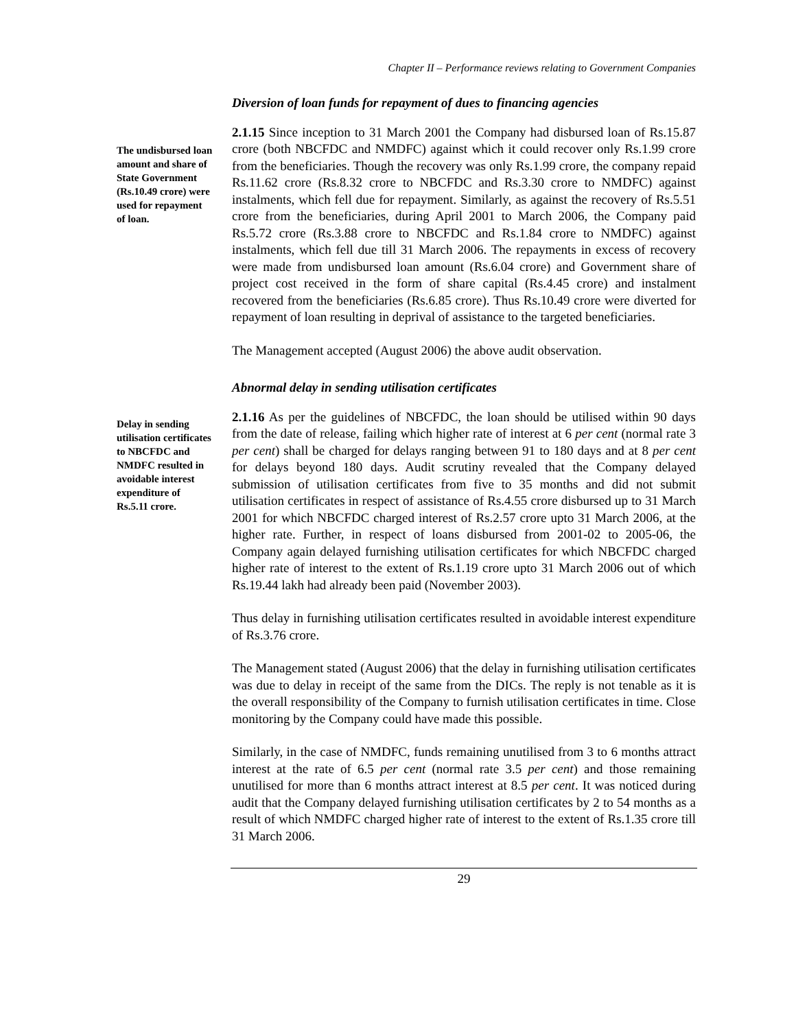Chapter II – Performance reviews relating to Government Companies
Diversion of loan funds for repayment of dues to financing agencies
The undisbursed loan amount and share of State Government (Rs.10.49 crore) were used for repayment of loan.
2.1.15 Since inception to 31 March 2001 the Company had disbursed loan of Rs.15.87 crore (both NBCFDC and NMDFC) against which it could recover only Rs.1.99 crore from the beneficiaries. Though the recovery was only Rs.1.99 crore, the company repaid Rs.11.62 crore (Rs.8.32 crore to NBCFDC and Rs.3.30 crore to NMDFC) against instalments, which fell due for repayment. Similarly, as against the recovery of Rs.5.51 crore from the beneficiaries, during April 2001 to March 2006, the Company paid Rs.5.72 crore (Rs.3.88 crore to NBCFDC and Rs.1.84 crore to NMDFC) against instalments, which fell due till 31 March 2006. The repayments in excess of recovery were made from undisbursed loan amount (Rs.6.04 crore) and Government share of project cost received in the form of share capital (Rs.4.45 crore) and instalment recovered from the beneficiaries (Rs.6.85 crore). Thus Rs.10.49 crore were diverted for repayment of loan resulting in deprival of assistance to the targeted beneficiaries.
The Management accepted (August 2006) the above audit observation.
Abnormal delay in sending utilisation certificates
Delay in sending utilisation certificates to NBCFDC and NMDFC resulted in avoidable interest expenditure of Rs.5.11 crore.
2.1.16 As per the guidelines of NBCFDC, the loan should be utilised within 90 days from the date of release, failing which higher rate of interest at 6 per cent (normal rate 3 per cent) shall be charged for delays ranging between 91 to 180 days and at 8 per cent for delays beyond 180 days. Audit scrutiny revealed that the Company delayed submission of utilisation certificates from five to 35 months and did not submit utilisation certificates in respect of assistance of Rs.4.55 crore disbursed up to 31 March 2001 for which NBCFDC charged interest of Rs.2.57 crore upto 31 March 2006, at the higher rate. Further, in respect of loans disbursed from 2001-02 to 2005-06, the Company again delayed furnishing utilisation certificates for which NBCFDC charged higher rate of interest to the extent of Rs.1.19 crore upto 31 March 2006 out of which Rs.19.44 lakh had already been paid (November 2003).
Thus delay in furnishing utilisation certificates resulted in avoidable interest expenditure of Rs.3.76 crore.
The Management stated (August 2006) that the delay in furnishing utilisation certificates was due to delay in receipt of the same from the DICs. The reply is not tenable as it is the overall responsibility of the Company to furnish utilisation certificates in time. Close monitoring by the Company could have made this possible.
Similarly, in the case of NMDFC, funds remaining unutilised from 3 to 6 months attract interest at the rate of 6.5 per cent (normal rate 3.5 per cent) and those remaining unutilised for more than 6 months attract interest at 8.5 per cent. It was noticed during audit that the Company delayed furnishing utilisation certificates by 2 to 54 months as a result of which NMDFC charged higher rate of interest to the extent of Rs.1.35 crore till 31 March 2006.
29